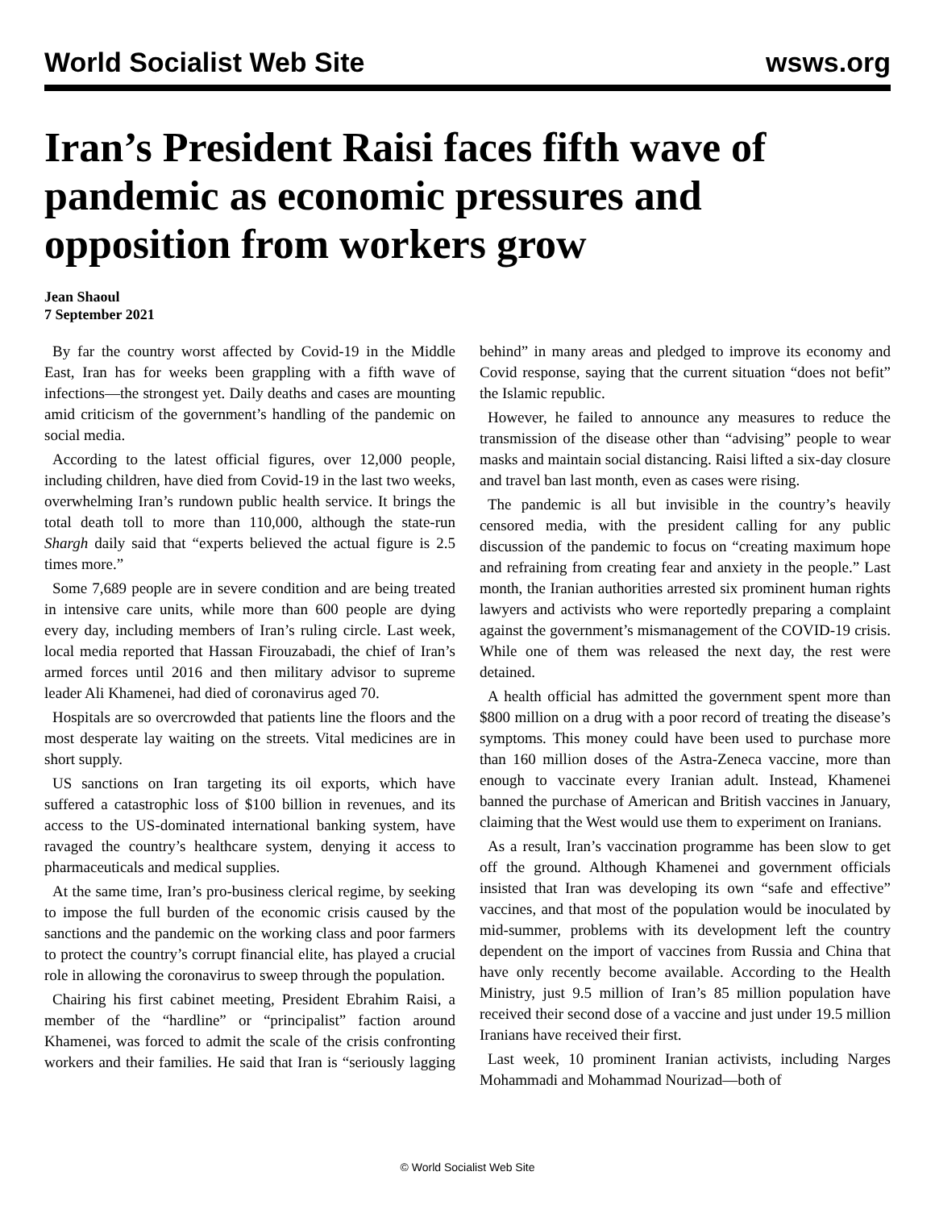World Socialist Web Site wsws.org
Iran’s President Raisi faces fifth wave of pandemic as economic pressures and opposition from workers grow
Jean Shaoul
7 September 2021
By far the country worst affected by Covid-19 in the Middle East, Iran has for weeks been grappling with a fifth wave of infections—the strongest yet. Daily deaths and cases are mounting amid criticism of the government’s handling of the pandemic on social media.
According to the latest official figures, over 12,000 people, including children, have died from Covid-19 in the last two weeks, overwhelming Iran’s rundown public health service. It brings the total death toll to more than 110,000, although the state-run Shargh daily said that “experts believed the actual figure is 2.5 times more.”
Some 7,689 people are in severe condition and are being treated in intensive care units, while more than 600 people are dying every day, including members of Iran’s ruling circle. Last week, local media reported that Hassan Firouzabadi, the chief of Iran’s armed forces until 2016 and then military advisor to supreme leader Ali Khamenei, had died of coronavirus aged 70.
Hospitals are so overcrowded that patients line the floors and the most desperate lay waiting on the streets. Vital medicines are in short supply.
US sanctions on Iran targeting its oil exports, which have suffered a catastrophic loss of $100 billion in revenues, and its access to the US-dominated international banking system, have ravaged the country’s healthcare system, denying it access to pharmaceuticals and medical supplies.
At the same time, Iran’s pro-business clerical regime, by seeking to impose the full burden of the economic crisis caused by the sanctions and the pandemic on the working class and poor farmers to protect the country’s corrupt financial elite, has played a crucial role in allowing the coronavirus to sweep through the population.
Chairing his first cabinet meeting, President Ebrahim Raisi, a member of the “hardline” or “principalist” faction around Khamenei, was forced to admit the scale of the crisis confronting workers and their families. He said that Iran is “seriously lagging behind” in many areas and pledged to improve its economy and Covid response, saying that the current situation “does not befit” the Islamic republic.
However, he failed to announce any measures to reduce the transmission of the disease other than “advising” people to wear masks and maintain social distancing. Raisi lifted a six-day closure and travel ban last month, even as cases were rising.
The pandemic is all but invisible in the country’s heavily censored media, with the president calling for any public discussion of the pandemic to focus on “creating maximum hope and refraining from creating fear and anxiety in the people.” Last month, the Iranian authorities arrested six prominent human rights lawyers and activists who were reportedly preparing a complaint against the government’s mismanagement of the COVID-19 crisis. While one of them was released the next day, the rest were detained.
A health official has admitted the government spent more than $800 million on a drug with a poor record of treating the disease’s symptoms. This money could have been used to purchase more than 160 million doses of the Astra-Zeneca vaccine, more than enough to vaccinate every Iranian adult. Instead, Khamenei banned the purchase of American and British vaccines in January, claiming that the West would use them to experiment on Iranians.
As a result, Iran’s vaccination programme has been slow to get off the ground. Although Khamenei and government officials insisted that Iran was developing its own “safe and effective” vaccines, and that most of the population would be inoculated by mid-summer, problems with its development left the country dependent on the import of vaccines from Russia and China that have only recently become available. According to the Health Ministry, just 9.5 million of Iran’s 85 million population have received their second dose of a vaccine and just under 19.5 million Iranians have received their first.
Last week, 10 prominent Iranian activists, including Narges Mohammadi and Mohammad Nourizad—both of
© World Socialist Web Site